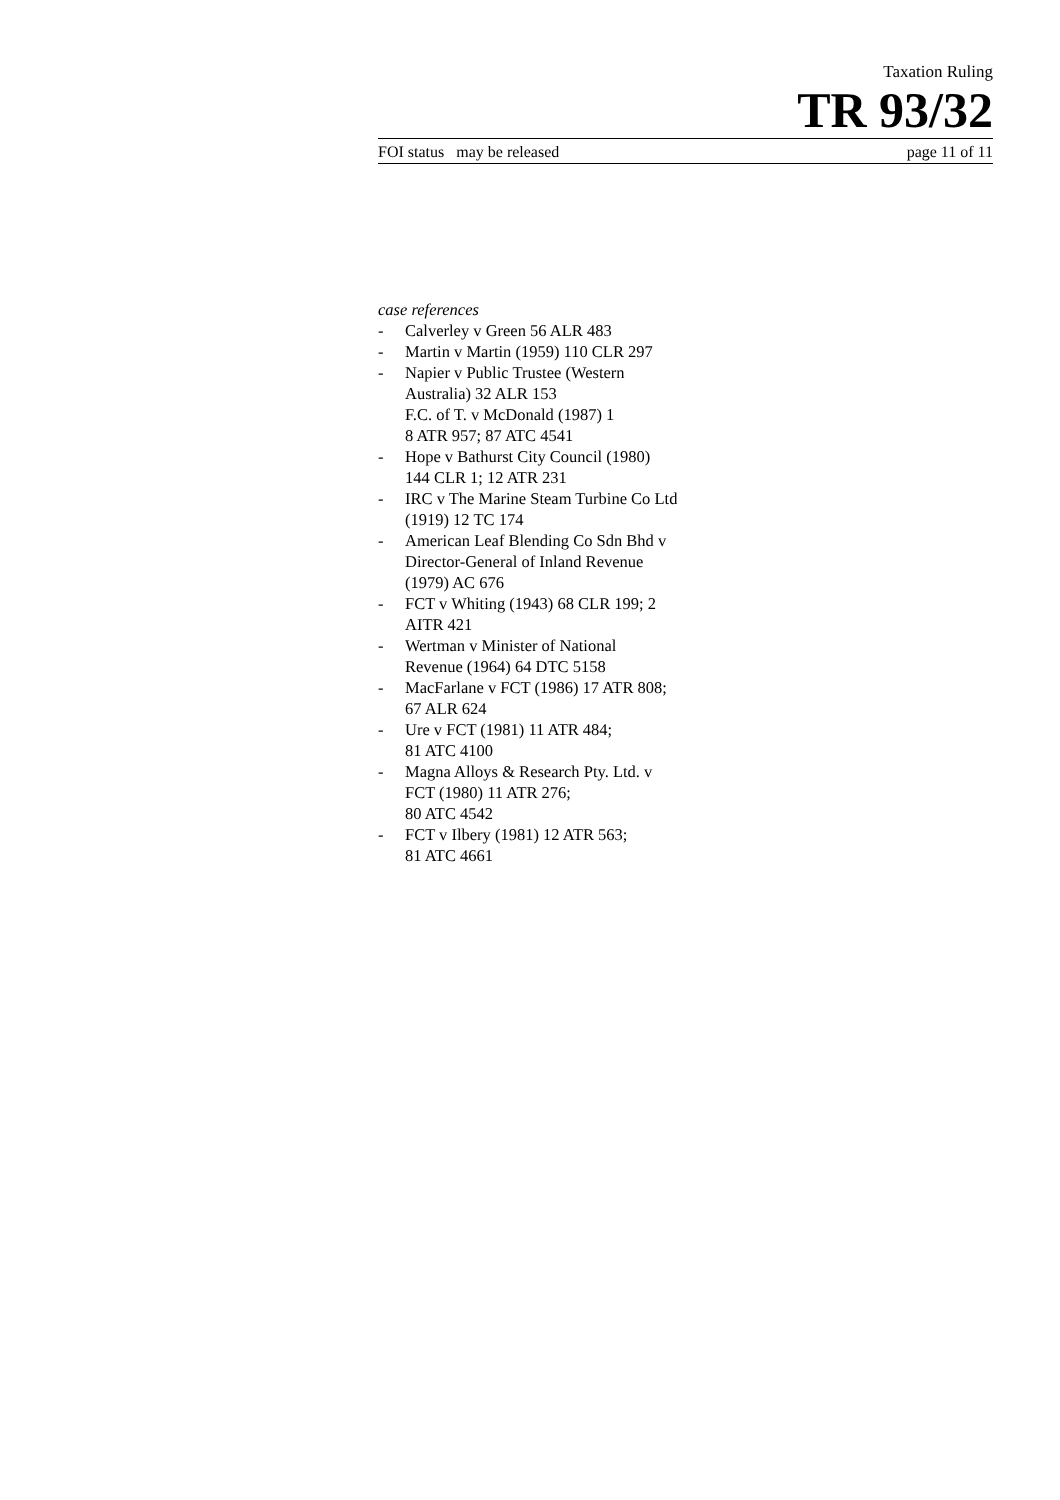Taxation Ruling
TR 93/32
FOI status may be released page 11 of 11
case references
- Calverley v Green 56 ALR 483
- Martin v Martin (1959) 110 CLR 297
- Napier v Public Trustee (Western Australia) 32 ALR 153
F.C. of T. v McDonald (1987) 1
8 ATR 957; 87 ATC 4541
- Hope v Bathurst City Council (1980) 144 CLR 1; 12 ATR 231
- IRC v The Marine Steam Turbine Co Ltd (1919) 12 TC 174
- American Leaf Blending Co Sdn Bhd v Director-General of Inland Revenue (1979) AC 676
- FCT v Whiting (1943) 68 CLR 199; 2 AITR 421
- Wertman v Minister of National Revenue (1964) 64 DTC 5158
- MacFarlane v FCT (1986) 17 ATR 808; 67 ALR 624
- Ure v FCT (1981) 11 ATR 484;
81 ATC 4100
- Magna Alloys & Research Pty. Ltd. v FCT (1980) 11 ATR 276;
80 ATC 4542
- FCT v Ilbery (1981) 12 ATR 563;
81 ATC 4661